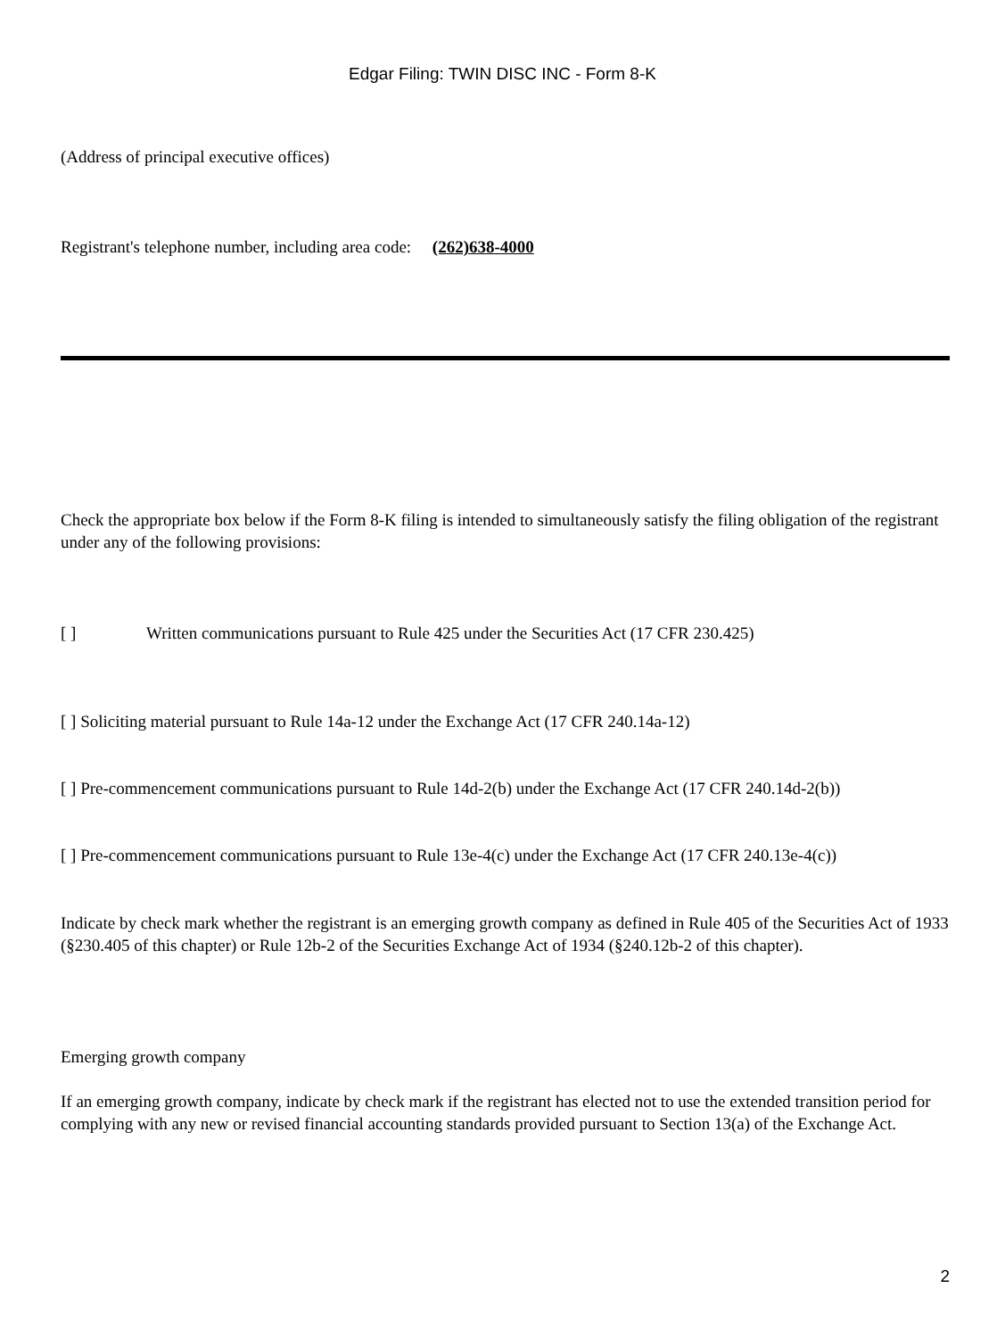Edgar Filing: TWIN DISC INC - Form 8-K
(Address of principal executive offices)
Registrant's telephone number, including area code: (262)638-4000
Check the appropriate box below if the Form 8-K filing is intended to simultaneously satisfy the filing obligation of the registrant under any of the following provisions:
[ ]
Written communications pursuant to Rule 425 under the Securities Act (17 CFR 230.425)
[ ] Soliciting material pursuant to Rule 14a-12 under the Exchange Act (17 CFR 240.14a-12)
[ ] Pre-commencement communications pursuant to Rule 14d-2(b) under the Exchange Act (17 CFR 240.14d-2(b))
[ ] Pre-commencement communications pursuant to Rule 13e-4(c) under the Exchange Act (17 CFR 240.13e-4(c))
Indicate by check mark whether the registrant is an emerging growth company as defined in Rule 405 of the Securities Act of 1933 (§230.405 of this chapter) or Rule 12b-2 of the Securities Exchange Act of 1934 (§240.12b-2 of this chapter).
Emerging growth company
If an emerging growth company, indicate by check mark if the registrant has elected not to use the extended transition period for complying with any new or revised financial accounting standards provided pursuant to Section 13(a) of the Exchange Act.
2